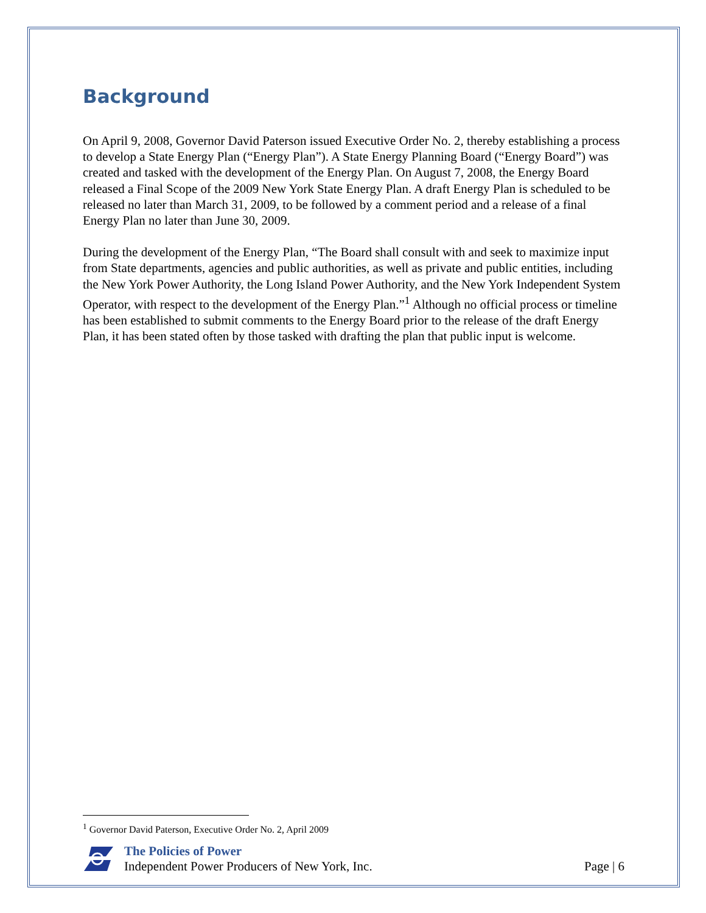Background
On April 9, 2008, Governor David Paterson issued Executive Order No. 2, thereby establishing a process to develop a State Energy Plan (“Energy Plan”). A State Energy Planning Board (“Energy Board”) was created and tasked with the development of the Energy Plan. On August 7, 2008, the Energy Board released a Final Scope of the 2009 New York State Energy Plan. A draft Energy Plan is scheduled to be released no later than March 31, 2009, to be followed by a comment period and a release of a final Energy Plan no later than June 30, 2009.
During the development of the Energy Plan, “The Board shall consult with and seek to maximize input from State departments, agencies and public authorities, as well as private and public entities, including the New York Power Authority, the Long Island Power Authority, and the New York Independent System Operator, with respect to the development of the Energy Plan.”<sup>1</sup> Although no official process or timeline has been established to submit comments to the Energy Board prior to the release of the draft Energy Plan, it has been stated often by those tasked with drafting the plan that public input is welcome.
<sup>1</sup> Governor David Paterson, Executive Order No. 2, April 2009
The Policies of Power
Independent Power Producers of New York, Inc.
Page | 6